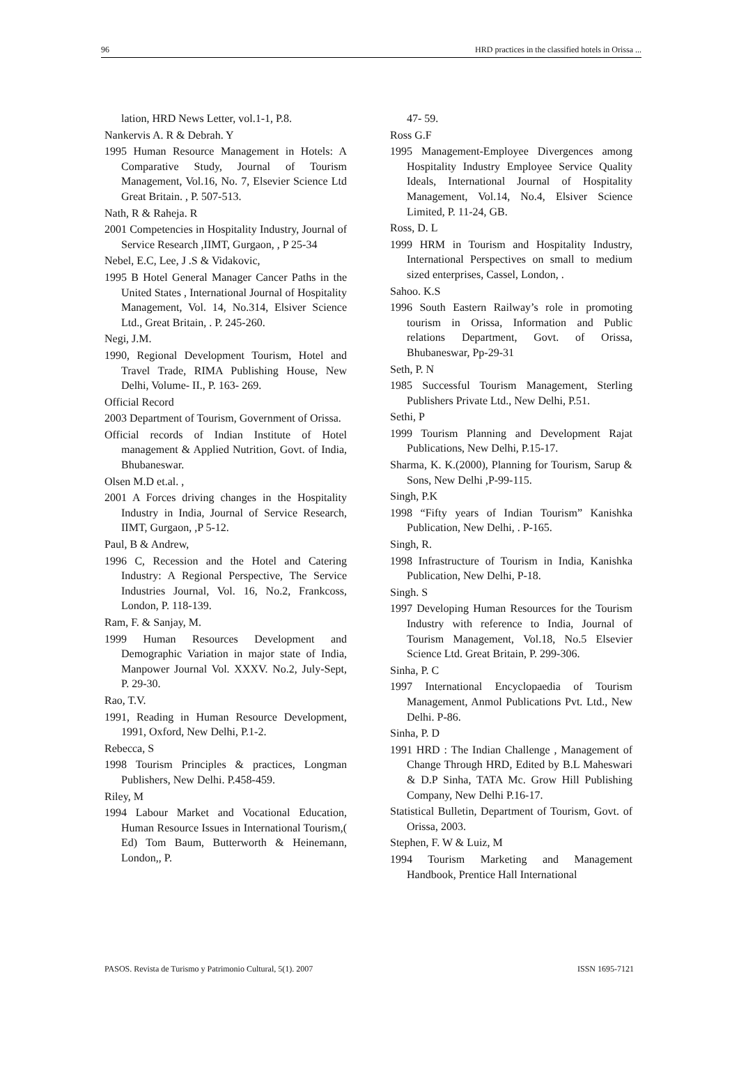96 HRD practices in the classified hotels in Orissa ...
lation, HRD News Letter, vol.1-1, P.8.
Nankervis A. R & Debrah. Y
1995 Human Resource Management in Hotels: A Comparative Study, Journal of Tourism Management, Vol.16, No. 7, Elsevier Science Ltd Great Britain. , P. 507-513.
Nath, R & Raheja. R
2001 Competencies in Hospitality Industry, Journal of Service Research ,IIMT, Gurgaon, , P 25-34
Nebel, E.C, Lee, J .S & Vidakovic,
1995 B Hotel General Manager Cancer Paths in the United States , International Journal of Hospitality Management, Vol. 14, No.314, Elsiver Science Ltd., Great Britain, . P. 245-260.
Negi, J.M.
1990, Regional Development Tourism, Hotel and Travel Trade, RIMA Publishing House, New Delhi, Volume- II., P. 163- 269.
Official Record
2003 Department of Tourism, Government of Orissa.
Official records of Indian Institute of Hotel management & Applied Nutrition, Govt. of India, Bhubaneswar.
Olsen M.D et.al. ,
2001 A Forces driving changes in the Hospitality Industry in India, Journal of Service Research, IIMT, Gurgaon, ,P 5-12.
Paul, B & Andrew,
1996 C, Recession and the Hotel and Catering Industry: A Regional Perspective, The Service Industries Journal, Vol. 16, No.2, Frankcoss, London, P. 118-139.
Ram, F. & Sanjay, M.
1999 Human Resources Development and Demographic Variation in major state of India, Manpower Journal Vol. XXXV. No.2, July-Sept, P. 29-30.
Rao, T.V.
1991, Reading in Human Resource Development, 1991, Oxford, New Delhi, P.1-2.
Rebecca, S
1998 Tourism Principles & practices, Longman Publishers, New Delhi. P.458-459.
Riley, M
1994 Labour Market and Vocational Education, Human Resource Issues in International Tourism,( Ed) Tom Baum, Butterworth & Heinemann, London,, P.
47- 59.
Ross G.F
1995 Management-Employee Divergences among Hospitality Industry Employee Service Quality Ideals, International Journal of Hospitality Management, Vol.14, No.4, Elsiver Science Limited, P. 11-24, GB.
Ross, D. L
1999 HRM in Tourism and Hospitality Industry, International Perspectives on small to medium sized enterprises, Cassel, London, .
Sahoo. K.S
1996 South Eastern Railway’s role in promoting tourism in Orissa, Information and Public relations Department, Govt. of Orissa, Bhubaneswar, Pp-29-31
Seth, P. N
1985 Successful Tourism Management, Sterling Publishers Private Ltd., New Delhi, P.51.
Sethi, P
1999 Tourism Planning and Development Rajat Publications, New Delhi, P.15-17.
Sharma, K. K.(2000), Planning for Tourism, Sarup & Sons, New Delhi ,P-99-115.
Singh, P.K
1998 “Fifty years of Indian Tourism” Kanishka Publication, New Delhi, . P-165.
Singh, R.
1998 Infrastructure of Tourism in India, Kanishka Publication, New Delhi, P-18.
Singh. S
1997 Developing Human Resources for the Tourism Industry with reference to India, Journal of Tourism Management, Vol.18, No.5 Elsevier Science Ltd. Great Britain, P. 299-306.
Sinha, P. C
1997 International Encyclopaedia of Tourism Management, Anmol Publications Pvt. Ltd., New Delhi. P-86.
Sinha, P. D
1991 HRD : The Indian Challenge , Management of Change Through HRD, Edited by B.L Maheswari & D.P Sinha, TATA Mc. Grow Hill Publishing Company, New Delhi P.16-17.
Statistical Bulletin, Department of Tourism, Govt. of Orissa, 2003.
Stephen, F. W & Luiz, M
1994 Tourism Marketing and Management Handbook, Prentice Hall International
PASOS. Revista de Turismo y Patrimonio Cultural, 5(1). 2007 ISSN 1695-7121